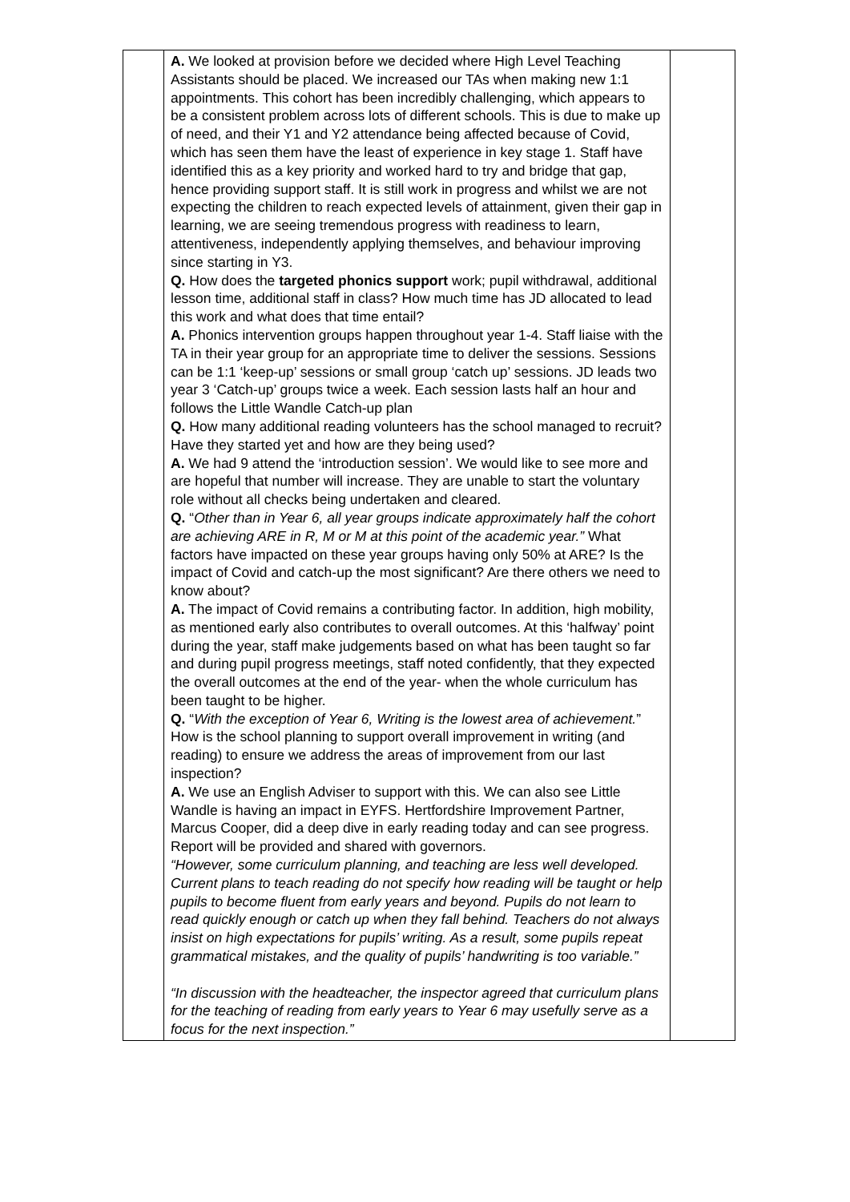| | A. We looked at provision before we decided where High Level Teaching Assistants should be placed. We increased our TAs when making new 1:1 appointments. This cohort has been incredibly challenging, which appears to be a consistent problem across lots of different schools. This is due to make up of need, and their Y1 and Y2 attendance being affected because of Covid, which has seen them have the least of experience in key stage 1. Staff have identified this as a key priority and worked hard to try and bridge that gap, hence providing support staff. It is still work in progress and whilst we are not expecting the children to reach expected levels of attainment, given their gap in learning, we are seeing tremendous progress with readiness to learn, attentiveness, independently applying themselves, and behaviour improving since starting in Y3. Q. How does the targeted phonics support work; pupil withdrawal, additional lesson time, additional staff in class? How much time has JD allocated to lead this work and what does that time entail? A. Phonics intervention groups happen throughout year 1-4. Staff liaise with the TA in their year group for an appropriate time to deliver the sessions. Sessions can be 1:1 ‘keep-up’ sessions or small group ‘catch up’ sessions. JD leads two year 3 ‘Catch-up’ groups twice a week. Each session lasts half an hour and follows the Little Wandle Catch-up plan Q. How many additional reading volunteers has the school managed to recruit? Have they started yet and how are they being used? A. We had 9 attend the ‘introduction session’. We would like to see more and are hopeful that number will increase. They are unable to start the voluntary role without all checks being undertaken and cleared. Q. “ Other than in Year 6, all year groups indicate approximately half the cohort are achieving ARE in R, M or M at this point of the academic year.” What factors have impacted on these year groups having only 50% at ARE? Is the impact of Covid and catch-up the most significant? Are there others we need to know about? A. The impact of Covid remains a contributing factor. In addition, high mobility, as mentioned early also contributes to overall outcomes. At this ‘halfway’ point during the year, staff make judgements based on what has been taught so far and during pupil progress meetings, staff noted confidently, that they expected the overall outcomes at the end of the year- when the whole curriculum has been taught to be higher. Q. “ With the exception of Year 6, Writing is the lowest area of achievement. ” How is the school planning to support overall improvement in writing (and reading) to ensure we address the areas of improvement from our last inspection? A. We use an English Adviser to support with this. We can also see Little Wandle is having an impact in EYFS. Hertfordshire Improvement Partner, Marcus Cooper, did a deep dive in early reading today and can see progress. Report will be provided and shared with governors. “However, some curriculum planning, and teaching are less well developed. Current plans to teach reading do not specify how reading will be taught or help pupils to become fluent from early years and beyond. Pupils do not learn to read quickly enough or catch up when they fall behind. Teachers do not always insist on high expectations for pupils’ writing. As a result, some pupils repeat grammatical mistakes, and the quality of pupils’ handwriting is too variable.” “In discussion with the headteacher, the inspector agreed that curriculum plans for the teaching of reading from early years to Year 6 may usefully serve as a focus for the next inspection.” | |